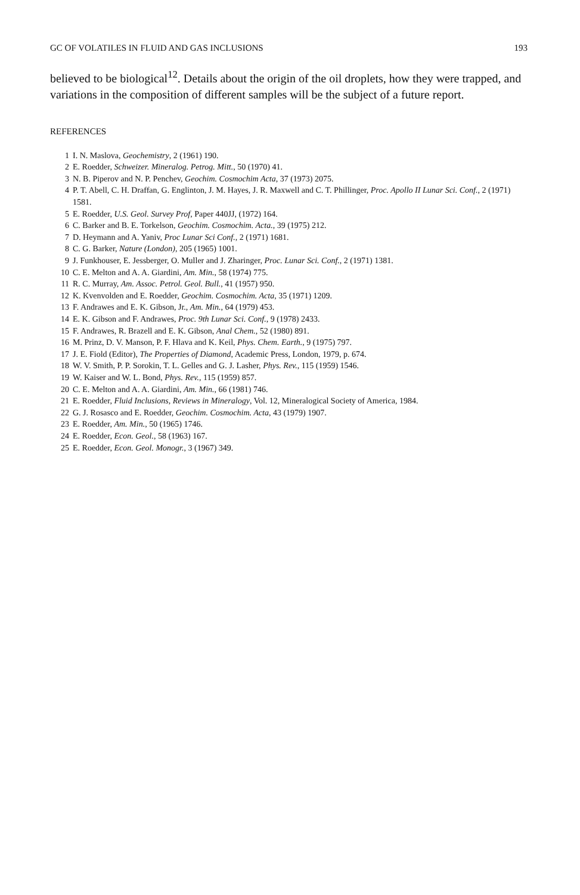GC OF VOLATILES IN FLUID AND GAS INCLUSIONS 193
believed to be biological<sup>12</sup>. Details about the origin of the oil droplets, how they were trapped, and variations in the composition of different samples will be the subject of a future report.
REFERENCES
1 I. N. Maslova, Geochemistry, 2 (1961) 190.
2 E. Roedder, Schweizer. Mineralog. Petrog. Mitt., 50 (1970) 41.
3 N. B. Piperov and N. P. Penchev, Geochim. Cosmochim Acta, 37 (1973) 2075.
4 P. T. Abell, C. H. Draffan, G. Englinton, J. M. Hayes, J. R. Maxwell and C. T. Phillinger, Proc. Apollo II Lunar Sci. Conf., 2 (1971) 1581.
5 E. Roedder, U.S. Geol. Survey Prof, Paper 440JJ, (1972) 164.
6 C. Barker and B. E. Torkelson, Geochim. Cosmochim. Acta., 39 (1975) 212.
7 D. Heymann and A. Yaniv, Proc Lunar Sci Conf., 2 (1971) 1681.
8 C. G. Barker, Nature (London), 205 (1965) 1001.
9 J. Funkhouser, E. Jessberger, O. Muller and J. Zharinger, Proc. Lunar Sci. Conf., 2 (1971) 1381.
10 C. E. Melton and A. A. Giardini, Am. Min., 58 (1974) 775.
11 R. C. Murray, Am. Assoc. Petrol. Geol. Bull., 41 (1957) 950.
12 K. Kvenvolden and E. Roedder, Geochim. Cosmochim. Acta, 35 (1971) 1209.
13 F. Andrawes and E. K. Gibson, Jr., Am. Min., 64 (1979) 453.
14 E. K. Gibson and F. Andrawes, Proc. 9th Lunar Sci. Conf., 9 (1978) 2433.
15 F. Andrawes, R. Brazell and E. K. Gibson, Anal Chem., 52 (1980) 891.
16 M. Prinz, D. V. Manson, P. F. Hlava and K. Keil, Phys. Chem. Earth., 9 (1975) 797.
17 J. E. Fiold (Editor), The Properties of Diamond, Academic Press, London, 1979, p. 674.
18 W. V. Smith, P. P. Sorokin, T. L. Gelles and G. J. Lasher, Phys. Rev., 115 (1959) 1546.
19 W. Kaiser and W. L. Bond, Phys. Rev., 115 (1959) 857.
20 C. E. Melton and A. A. Giardini, Am. Min., 66 (1981) 746.
21 E. Roedder, Fluid Inclusions, Reviews in Mineralogy, Vol. 12, Mineralogical Society of America, 1984.
22 G. J. Rosasco and E. Roedder, Geochim. Cosmochim. Acta, 43 (1979) 1907.
23 E. Roedder, Am. Min., 50 (1965) 1746.
24 E. Roedder, Econ. Geol., 58 (1963) 167.
25 E. Roedder, Econ. Geol. Monogr., 3 (1967) 349.